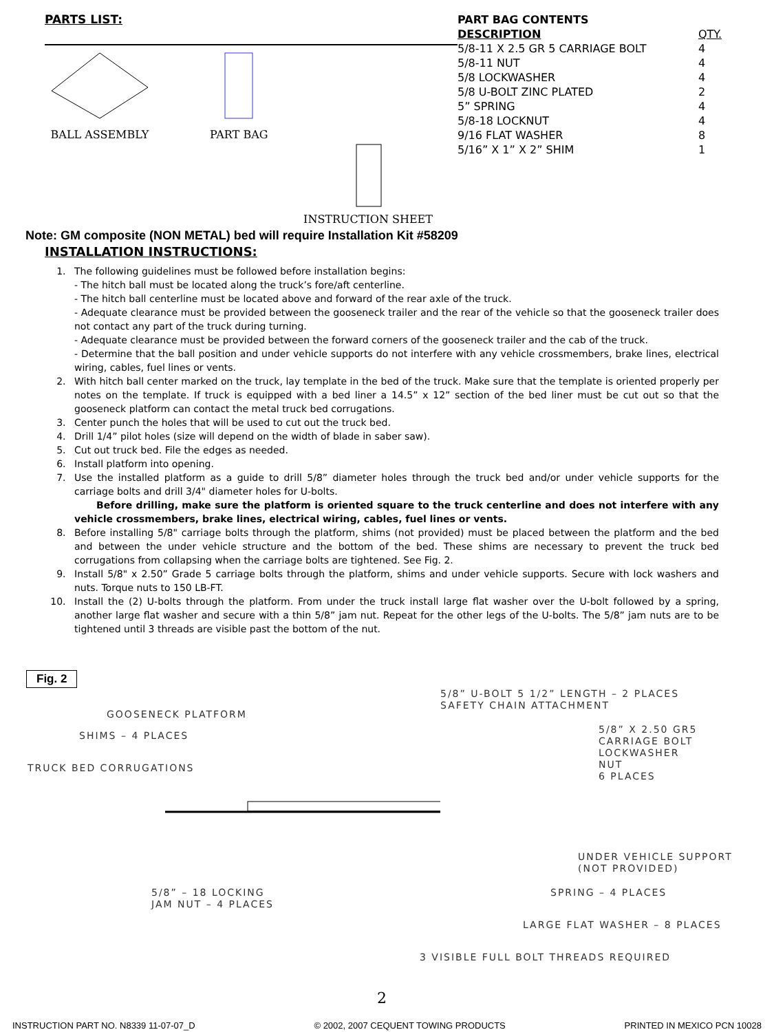PARTS LIST:
BALL ASSEMBLY
PART BAG
INSTRUCTION SHEET
| PART BAG CONTENTS | |
| --- | --- |
| DESCRIPTION | QTY. |
| 5/8-11 X 2.5 GR 5 CARRIAGE BOLT | 4 |
| 5/8-11 NUT | 4 |
| 5/8 LOCKWASHER | 4 |
| 5/8 U-BOLT ZINC PLATED | 2 |
| 5” SPRING | 4 |
| 5/8-18 LOCKNUT | 4 |
| 9/16 FLAT WASHER | 8 |
| 5/16” X 1” X 2” SHIM | 1 |
Note: GM composite (NON METAL) bed will require Installation Kit #58209
INSTALLATION INSTRUCTIONS:
1. The following guidelines must be followed before installation begins:
- The hitch ball must be located along the truck’s fore/aft centerline.
- The hitch ball centerline must be located above and forward of the rear axle of the truck.
- Adequate clearance must be provided between the gooseneck trailer and the rear of the vehicle so that the gooseneck trailer does not contact any part of the truck during turning.
- Adequate clearance must be provided between the forward corners of the gooseneck trailer and the cab of the truck.
- Determine that the ball position and under vehicle supports do not interfere with any vehicle crossmembers, brake lines, electrical wiring, cables, fuel lines or vents.
2. With hitch ball center marked on the truck, lay template in the bed of the truck. Make sure that the template is oriented properly per notes on the template. If truck is equipped with a bed liner a 14.5” x 12” section of the bed liner must be cut out so that the gooseneck platform can contact the metal truck bed corrugations.
3. Center punch the holes that will be used to cut out the truck bed.
4. Drill 1/4” pilot holes (size will depend on the width of blade in saber saw).
5. Cut out truck bed. File the edges as needed.
6. Install platform into opening.
7. Use the installed platform as a guide to drill 5/8” diameter holes through the truck bed and/or under vehicle supports for the carriage bolts and drill 3/4" diameter holes for U-bolts.
Before drilling, make sure the platform is oriented square to the truck centerline and does not interfere with any vehicle crossmembers, brake lines, electrical wiring, cables, fuel lines or vents.
8. Before installing 5/8" carriage bolts through the platform, shims (not provided) must be placed between the platform and the bed and between the under vehicle structure and the bottom of the bed. These shims are necessary to prevent the truck bed corrugations from collapsing when the carriage bolts are tightened. See Fig. 2.
9. Install 5/8" x 2.50” Grade 5 carriage bolts through the platform, shims and under vehicle supports. Secure with lock washers and nuts. Torque nuts to 150 LB-FT.
10. Install the (2) U-bolts through the platform. From under the truck install large flat washer over the U-bolt followed by a spring, another large flat washer and secure with a thin 5/8” jam nut. Repeat for the other legs of the U-bolts. The 5/8” jam nuts are to be tightened until 3 threads are visible past the bottom of the nut.
Fig. 2
GOOSENECK PLATFORM
SHIMS – 4 PLACES
TRUCK BED CORRUGATIONS
5/8” – 18 LOCKING
JAM NUT – 4 PLACES
5/8” U-BOLT 5 1/2” LENGTH – 2 PLACES
SAFETY CHAIN ATTACHMENT
5/8” X 2.50 GR5 CARRIAGE BOLT
LOCKWASHER
NUT
6 PLACES
UNDER VEHICLE SUPPORT
(NOT PROVIDED)
SPRING – 4 PLACES
LARGE FLAT WASHER – 8 PLACES
3 VISIBLE FULL BOLT THREADS REQUIRED
2
INSTRUCTION PART NO. N8339 11-07-07_D © 2002, 2007 CEQUENT TOWING PRODUCTS PRINTED IN MEXICO PCN 10028